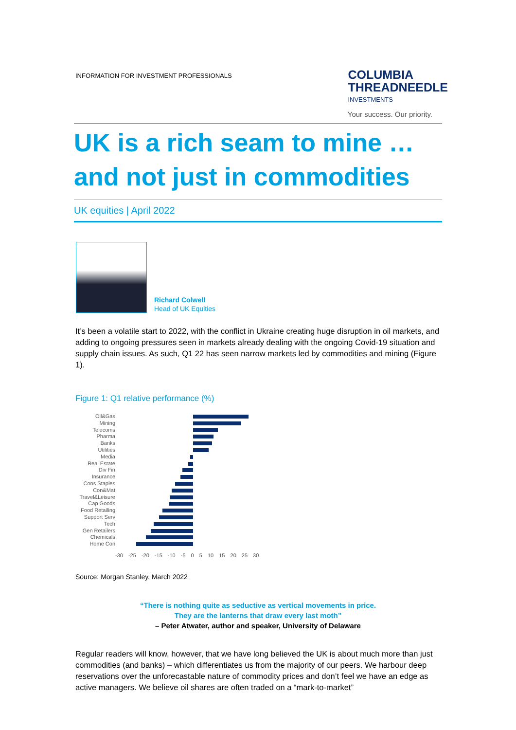INFORMATION FOR INVESTMENT PROFESSIONALS
COLUMBIA
THREADNEEDLE
INVESTMENTS
Your success. Our priority.
UK is a rich seam to mine …
and not just in commodities
UK equities | April 2022
Richard Colwell
Head of UK Equities
It’s been a volatile start to 2022, with the conflict in Ukraine creating huge disruption in oil markets, and adding to ongoing pressures seen in markets already dealing with the ongoing Covid-19 situation and supply chain issues. As such, Q1 22 has seen narrow markets led by commodities and mining (Figure 1).
Figure 1: Q1 relative performance (%)
Oil&Gas
Mining
Telecoms
Pharma
Banks
Utilities
Media
Real Estate
Div Fin
Insurance
Cons Staples
Con&Mat
Travel&Leisure
Cap Goods
Food Retailing
Support Serv
Tech
Gen Retailers
Chemicals
Home Con
-30 -25 -20 -15 -10 -5 0 5 10 15 20 25 30
Source: Morgan Stanley, March 2022
“There is nothing quite as seductive as vertical movements in price.
They are the lanterns that draw every last moth”
– Peter Atwater, author and speaker, University of Delaware
Regular readers will know, however, that we have long believed the UK is about much more than just commodities (and banks) – which differentiates us from the majority of our peers. We harbour deep reservations over the unforecastable nature of commodity prices and don’t feel we have an edge as active managers. We believe oil shares are often traded on a “mark-to-market”